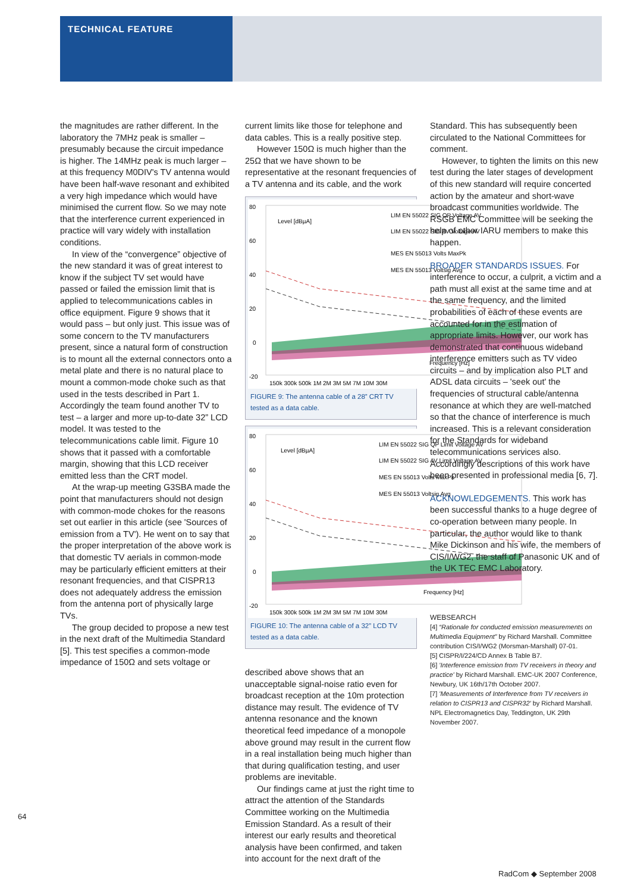TECHNICAL FEATURE
the magnitudes are rather different. In the laboratory the 7MHz peak is smaller – presumably because the circuit impedance is higher. The 14MHz peak is much larger – at this frequency M0DIV's TV antenna would have been half-wave resonant and exhibited a very high impedance which would have minimised the current flow. So we may note that the interference current experienced in practice will vary widely with installation conditions.
In view of the “convergence” objective of the new standard it was of great interest to know if the subject TV set would have passed or failed the emission limit that is applied to telecommunications cables in office equipment. Figure 9 shows that it would pass – but only just. This issue was of some concern to the TV manufacturers present, since a natural form of construction is to mount all the external connectors onto a metal plate and there is no natural place to mount a common-mode choke such as that used in the tests described in Part 1. Accordingly the team found another TV to test – a larger and more up-to-date 32” LCD model. It was tested to the telecommunications cable limit. Figure 10 shows that it passed with a comfortable margin, showing that this LCD receiver emitted less than the CRT model.
At the wrap-up meeting G3SBA made the point that manufacturers should not design with common-mode chokes for the reasons set out earlier in this article (see 'Sources of emission from a TV'). He went on to say that the proper interpretation of the above work is that domestic TV aerials in common-mode may be particularly efficient emitters at their resonant frequencies, and that CISPR13 does not adequately address the emission from the antenna port of physically large TVs.
The group decided to propose a new test in the next draft of the Multimedia Standard [5]. This test specifies a common-mode impedance of 150Ω and sets voltage or
current limits like those for telephone and data cables. This is a really positive step.
However 150Ω is much higher than the 25Ω that we have shown to be representative at the resonant frequencies of a TV antenna and its cable, and the work
80
60
40
20
0
-20
Level [dBµA]
LIM EN 55022 SIG QP Voltage AV
LIM EN 55022 SIG AV Voltage AV
MES EN 55013 Volts MaxPk
MES EN 55013 Voltsig Avg
Frequency [Hz]
150k 300k 500k 1M 2M 3M 5M 7M 10M 30M
FIGURE 9: The antenna cable of a 28” CRT TV tested as a data cable.
80
60
40
20
0
-20
Level [dBµA]
LIM EN 55022 SIG QP Limit Voltage AV
LIM EN 55022 SIG AV Limit Voltage AV
MES EN 55013 Volts MaxPk
MES EN 55013 Voltsig Avg
Frequency [Hz]
150k 300k 500k 1M 2M 3M 5M 7M 10M 30M
FIGURE 10: The antenna cable of a 32” LCD TV tested as a data cable.
described above shows that an unacceptable signal-noise ratio even for broadcast reception at the 10m protection distance may result. The evidence of TV antenna resonance and the known theoretical feed impedance of a monopole above ground may result in the current flow in a real installation being much higher than that during qualification testing, and user problems are inevitable.
Our findings came at just the right time to attract the attention of the Standards Committee working on the Multimedia Emission Standard. As a result of their interest our early results and theoretical analysis have been confirmed, and taken into account for the next draft of the
Standard. This has subsequently been circulated to the National Committees for comment.
However, to tighten the limits on this new test during the later stages of development of this new standard will require concerted action by the amateur and short-wave broadcast communities worldwide. The RSGB EMC Committee will be seeking the help of other IARU members to make this happen.
BROADER STANDARDS ISSUES. For interference to occur, a culprit, a victim and a path must all exist at the same time and at the same frequency, and the limited probabilities of each of these events are accounted for in the estimation of appropriate limits. However, our work has demonstrated that continuous wideband interference emitters such as TV video circuits – and by implication also PLT and ADSL data circuits – 'seek out' the frequencies of structural cable/antenna resonance at which they are well-matched so that the chance of interference is much increased. This is a relevant consideration for the Standards for wideband telecommunications services also. Accordingly descriptions of this work have been presented in professional media [6, 7].
ACKNOWLEDGEMENTS. This work has been successful thanks to a huge degree of co-operation between many people. In particular, the author would like to thank Mike Dickinson and his wife, the members of CIS/I/WG2, the staff of Panasonic UK and of the UK TEC EMC Laboratory.
WEBSEARCH
[4] “Rationale for conducted emission measurements on Multimedia Equipment” by Richard Marshall. Committee contribution CIS/I/WG2 (Morsman-Marshall) 07-01.
[5] CISPR/I/224/CD Annex B Table B7.
[6] 'Interference emission from TV receivers in theory and practice' by Richard Marshall. EMC-UK 2007 Conference, Newbury, UK 16th/17th October 2007.
[7] 'Measurements of Interference from TV receivers in relation to CISPR13 and CISPR32' by Richard Marshall. NPL Electromagnetics Day, Teddington, UK 29th November 2007.
64
RadCom ◆ September 2008